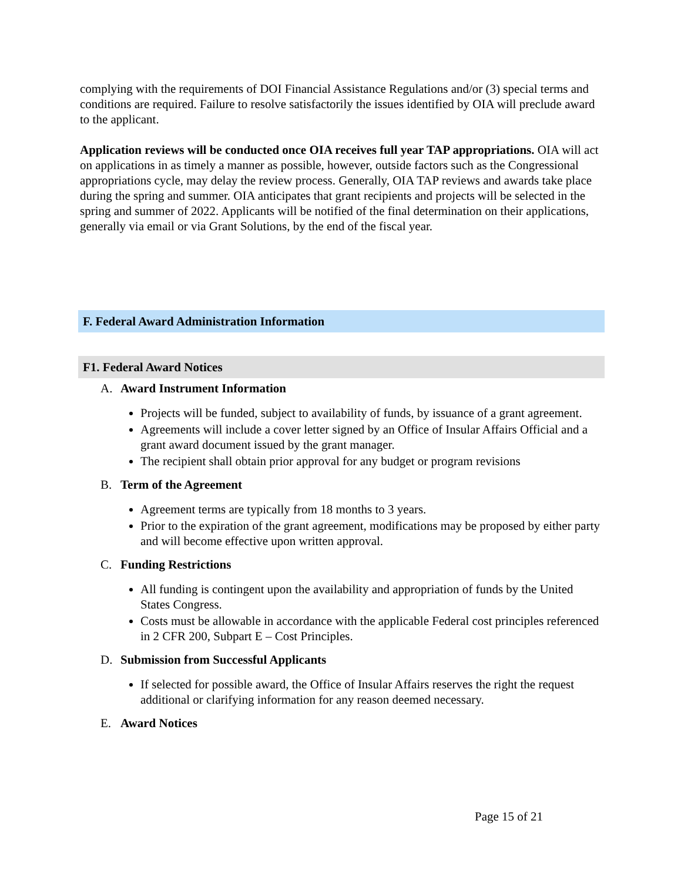complying with the requirements of DOI Financial Assistance Regulations and/or (3) special terms and conditions are required. Failure to resolve satisfactorily the issues identified by OIA will preclude award to the applicant.
Application reviews will be conducted once OIA receives full year TAP appropriations. OIA will act on applications in as timely a manner as possible, however, outside factors such as the Congressional appropriations cycle, may delay the review process. Generally, OIA TAP reviews and awards take place during the spring and summer. OIA anticipates that grant recipients and projects will be selected in the spring and summer of 2022. Applicants will be notified of the final determination on their applications, generally via email or via Grant Solutions, by the end of the fiscal year.
F. Federal Award Administration Information
F1. Federal Award Notices
A. Award Instrument Information
Projects will be funded, subject to availability of funds, by issuance of a grant agreement.
Agreements will include a cover letter signed by an Office of Insular Affairs Official and a grant award document issued by the grant manager.
The recipient shall obtain prior approval for any budget or program revisions
B. Term of the Agreement
Agreement terms are typically from 18 months to 3 years.
Prior to the expiration of the grant agreement, modifications may be proposed by either party and will become effective upon written approval.
C. Funding Restrictions
All funding is contingent upon the availability and appropriation of funds by the United States Congress.
Costs must be allowable in accordance with the applicable Federal cost principles referenced in 2 CFR 200, Subpart E – Cost Principles.
D. Submission from Successful Applicants
If selected for possible award, the Office of Insular Affairs reserves the right the request additional or clarifying information for any reason deemed necessary.
E. Award Notices
Page 15 of 21